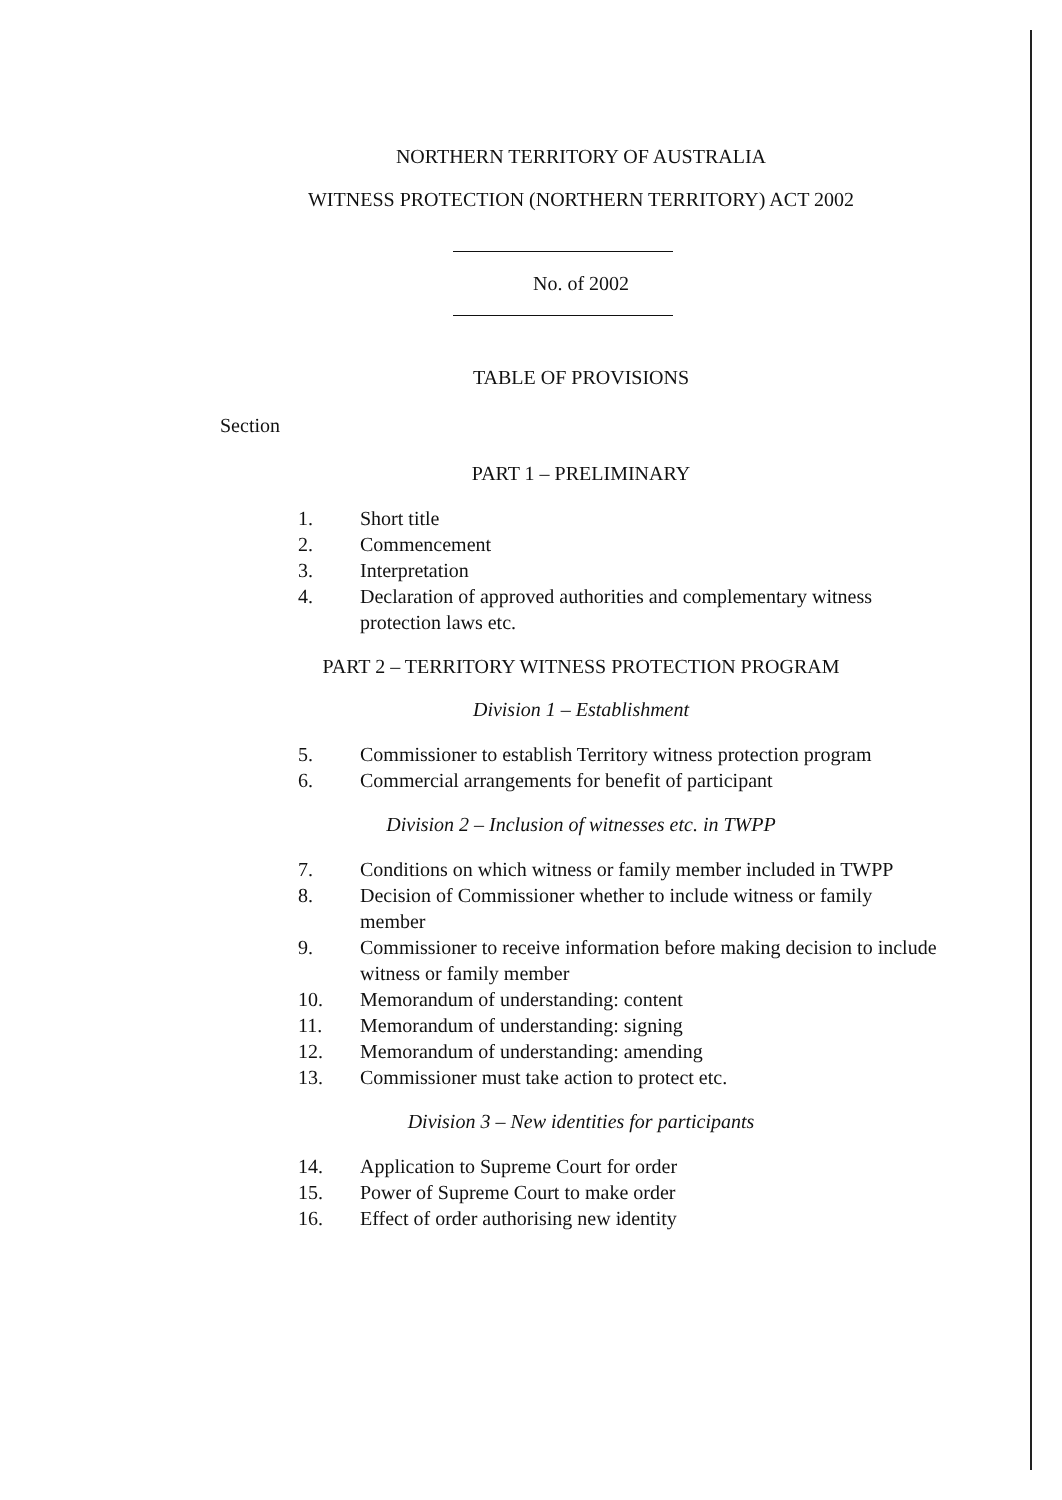NORTHERN TERRITORY OF AUSTRALIA
WITNESS PROTECTION (NORTHERN TERRITORY) ACT 2002
No. of 2002
TABLE OF PROVISIONS
Section
PART 1 – PRELIMINARY
1. Short title
2. Commencement
3. Interpretation
4. Declaration of approved authorities and complementary witness protection laws etc.
PART 2 – TERRITORY WITNESS PROTECTION PROGRAM
Division 1 – Establishment
5. Commissioner to establish Territory witness protection program
6. Commercial arrangements for benefit of participant
Division 2 – Inclusion of witnesses etc. in TWPP
7. Conditions on which witness or family member included in TWPP
8. Decision of Commissioner whether to include witness or family member
9. Commissioner to receive information before making decision to include witness or family member
10. Memorandum of understanding: content
11. Memorandum of understanding: signing
12. Memorandum of understanding: amending
13. Commissioner must take action to protect etc.
Division 3 – New identities for participants
14. Application to Supreme Court for order
15. Power of Supreme Court to make order
16. Effect of order authorising new identity